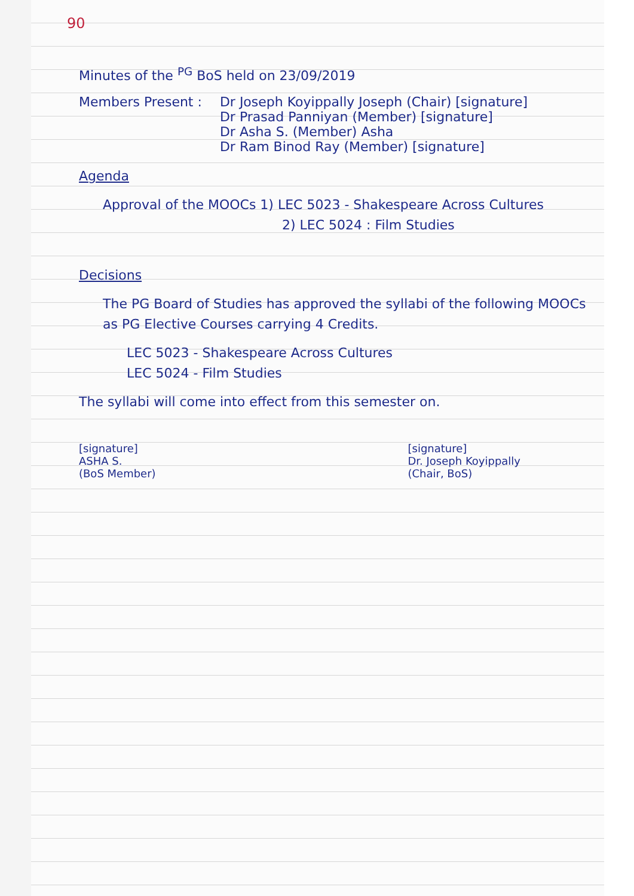90
Minutes of the <sup>PG</sup> BoS held on 23/09/2019
Members Present : Dr Joseph Koyippally Joseph (Chair) [signature]
Dr Prasad Panniyan (Member) [signature]
Dr Asha S. (Member) Asha
Dr Ram Binod Ray (Member) [signature]
Agenda
Approval of the MOOCs 1) LEC 5023 - Shakespeare Across Cultures
2) LEC 5024 : Film Studies
Decisions
The PG Board of Studies has approved the syllabi of the following MOOCs as PG Elective Courses carrying 4 Credits.
LEC 5023 - Shakespeare Across Cultures
LEC 5024 - Film Studies
The syllabi will come into effect from this semester on.
[signature]
ASHA S.
(BoS Member)
[signature]
Dr. Joseph Koyippally
(Chair, BoS)